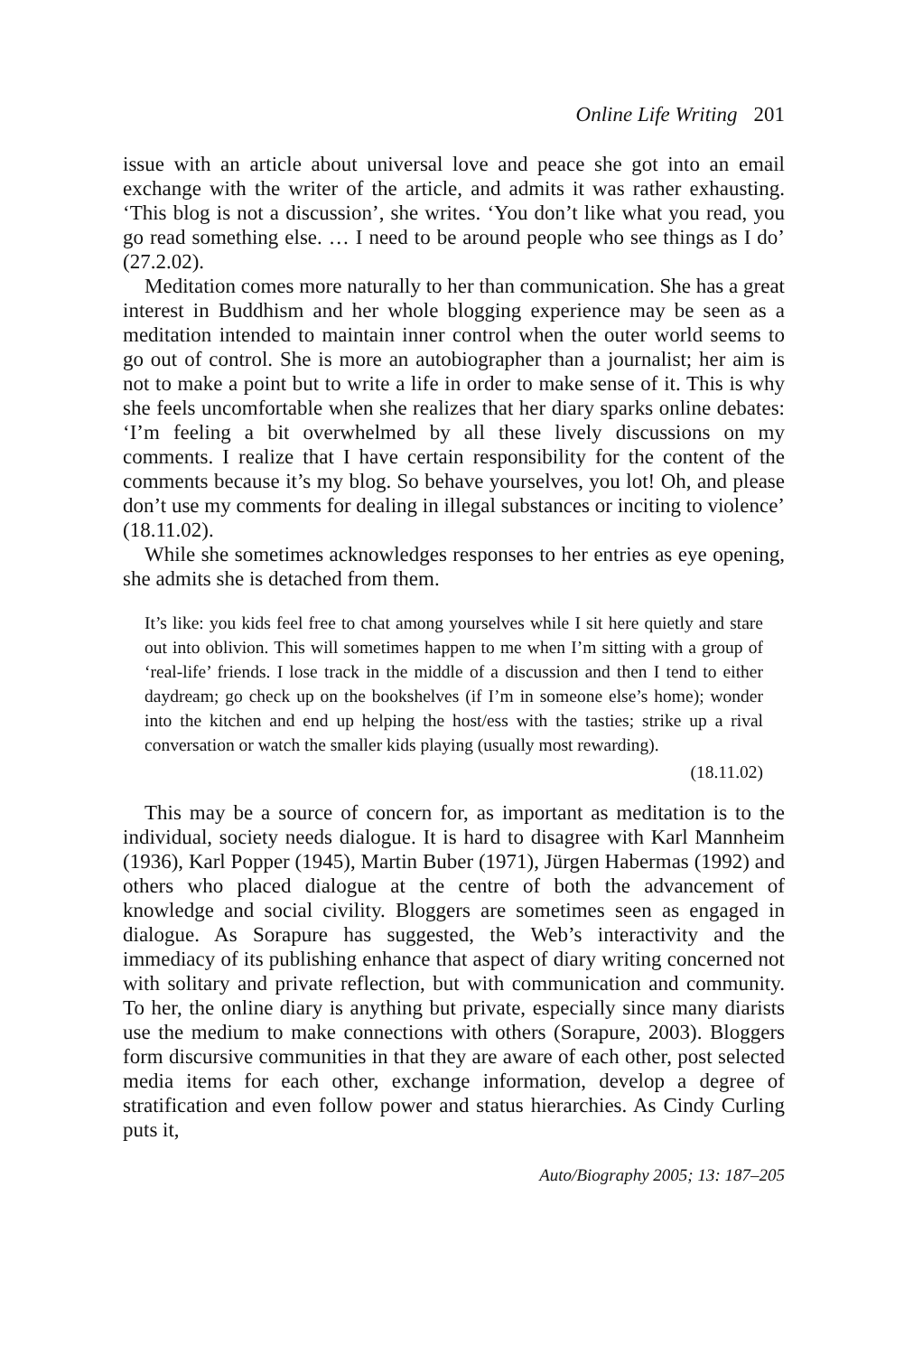Online Life Writing 201
issue with an article about universal love and peace she got into an email exchange with the writer of the article, and admits it was rather exhausting. ‘This blog is not a discussion’, she writes. ‘You don’t like what you read, you go read something else. … I need to be around people who see things as I do’ (27.2.02).
Meditation comes more naturally to her than communication. She has a great interest in Buddhism and her whole blogging experience may be seen as a meditation intended to maintain inner control when the outer world seems to go out of control. She is more an autobiographer than a journalist; her aim is not to make a point but to write a life in order to make sense of it. This is why she feels uncomfortable when she realizes that her diary sparks online debates: ‘I’m feeling a bit overwhelmed by all these lively discussions on my comments. I realize that I have certain responsibility for the content of the comments because it’s my blog. So behave yourselves, you lot! Oh, and please don’t use my comments for dealing in illegal substances or inciting to violence’ (18.11.02).
While she sometimes acknowledges responses to her entries as eye opening, she admits she is detached from them.
It’s like: you kids feel free to chat among yourselves while I sit here quietly and stare out into oblivion. This will sometimes happen to me when I’m sitting with a group of ‘real-life’ friends. I lose track in the middle of a discussion and then I tend to either daydream; go check up on the bookshelves (if I’m in someone else’s home); wonder into the kitchen and end up helping the host/ess with the tasties; strike up a rival conversation or watch the smaller kids playing (usually most rewarding).
(18.11.02)
This may be a source of concern for, as important as meditation is to the individual, society needs dialogue. It is hard to disagree with Karl Mannheim (1936), Karl Popper (1945), Martin Buber (1971), Jürgen Habermas (1992) and others who placed dialogue at the centre of both the advancement of knowledge and social civility. Bloggers are sometimes seen as engaged in dialogue. As Sorapure has suggested, the Web’s interactivity and the immediacy of its publishing enhance that aspect of diary writing concerned not with solitary and private reflection, but with communication and community. To her, the online diary is anything but private, especially since many diarists use the medium to make connections with others (Sorapure, 2003). Bloggers form discursive communities in that they are aware of each other, post selected media items for each other, exchange information, develop a degree of stratification and even follow power and status hierarchies. As Cindy Curling puts it,
Auto/Biography 2005; 13: 187–205